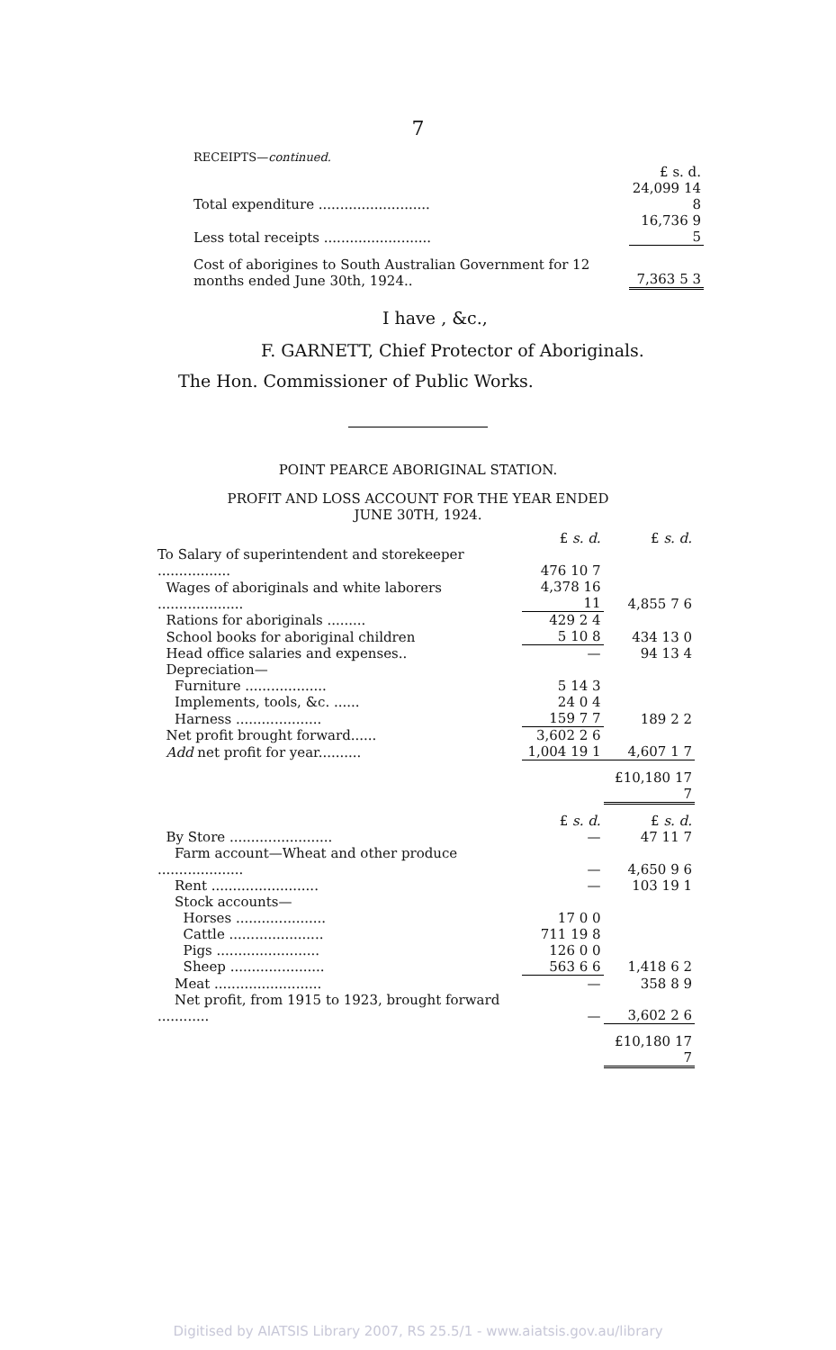7
RECEIPTS—continued.
| | £ s. d. |
| Total expenditure .......................... | 24,099 14 8 |
| Less total receipts ......................... | 16,736 9 5 |
| Cost of aborigines to South Australian Government for 12 months ended June 30th, 1924.. | 7,363 5 3 |
I have , &c.,
F. GARNETT, Chief Protector of Aboriginals.
The Hon. Commissioner of Public Works.
POINT PEARCE ABORIGINAL STATION.
PROFIT AND LOSS ACCOUNT FOR THE YEAR ENDED
JUNE 30TH, 1924.
| | £ s. d. | £ s. d. |
| To Salary of superintendent and storekeeper ................. | 476 10 7 | |
| Wages of aboriginals and white laborers .................... | 4,378 16 11 | 4,855 7 6 |
| Rations for aboriginals ......... | 429 2 4 | |
| School books for aboriginal children | 5 10 8 | 434 13 0 |
| Head office salaries and expenses.. | — | 94 13 4 |
| Depreciation— | | |
| Furniture ................... | 5 14 3 | |
| Implements, tools, &c. ...... | 24 0 4 | |
| Harness .................... | 159 7 7 | 189 2 2 |
| Net profit brought forward...... | 3,602 2 6 | |
| Add net profit for year.......... | 1,004 19 1 | 4,607 1 7 |
| | | £10,180 17 7 |
| | £ s. d. | £ s. d. |
| By Store ........................ | — | 47 11 7 |
| Farm account—Wheat and other produce .................... | — | 4,650 9 6 |
| Rent ......................... | — | 103 19 1 |
| Stock accounts— | | |
| Horses ..................... | 17 0 0 | |
| Cattle ...................... | 711 19 8 | |
| Pigs ........................ | 126 0 0 | |
| Sheep ...................... | 563 6 6 | 1,418 6 2 |
| Meat ......................... | — | 358 8 9 |
| Net profit, from 1915 to 1923, brought forward ............ | — | 3,602 2 6 |
| | | £10,180 17 7 |
Digitised by AIATSIS Library 2007, RS 25.5/1 - www.aiatsis.gov.au/library